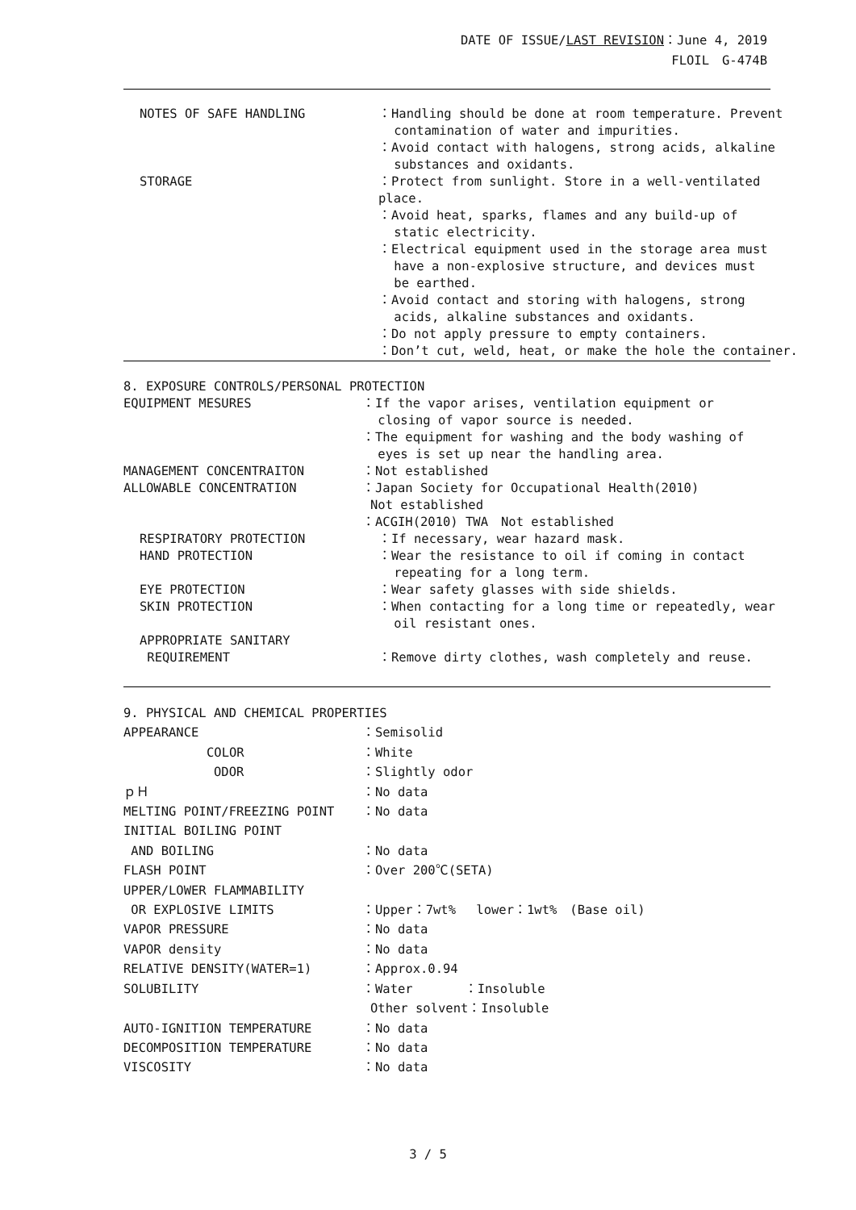DATE OF ISSUE/LAST REVISION：June 4, 2019
FLOIL　G-474B
NOTES OF SAFE HANDLING ：Handling should be done at room temperature. Prevent
contamination of water and impurities.
：Avoid contact with halogens, strong acids, alkaline
substances and oxidants.
STORAGE ：Protect from sunlight. Store in a well-ventilated place.
：Avoid heat, sparks, flames and any build-up of
static electricity.
：Electrical equipment used in the storage area must
have a non-explosive structure, and devices must
be earthed.
：Avoid contact and storing with halogens, strong
acids, alkaline substances and oxidants.
：Do not apply pressure to empty containers.
：Don’t cut, weld, heat, or make the hole the container.
8. EXPOSURE CONTROLS/PERSONAL PROTECTION
EQUIPMENT MESURES ：If the vapor arises, ventilation equipment or
closing of vapor source is needed.
：The equipment for washing and the body washing of
eyes is set up near the handling area.
MANAGEMENT CONCENTRAITON ：Not established
ALLOWABLE CONCENTRATION ：Japan Society for Occupational Health(2010)
Not established
：ACGIH(2010) TWA　Not established
RESPIRATORY PROTECTION ：If necessary, wear hazard mask.
HAND PROTECTION ：Wear the resistance to oil if coming in contact
repeating for a long term.
EYE PROTECTION ：Wear safety glasses with side shields.
SKIN PROTECTION ：When contacting for a long time or repeatedly, wear
oil resistant ones.
APPROPRIATE SANITARY
REQUIREMENT
：Remove dirty clothes, wash completely and reuse.
9. PHYSICAL AND CHEMICAL PROPERTIES
APPEARANCE ：Semisolid
COLOR ：White
ODOR ：Slightly odor
ｐＨ ：No data
MELTING POINT/FREEZING POINT ：No data
INITIAL BOILING POINT
AND BOILING
：No data
FLASH POINT ：Over 200℃(SETA)
UPPER/LOWER FLAMMABILITY
OR EXPLOSIVE LIMITS
：Upper：7wt%　 lower：1wt%　(Base oil)
VAPOR PRESSURE ：No data
VAPOR density ：No data
RELATIVE DENSITY(WATER=1) ：Approx.0.94
SOLUBILITY ：Water　　　　：Insoluble
Other solvent：Insoluble
AUTO-IGNITION TEMPERATURE ：No data
DECOMPOSITION TEMPERATURE ：No data
VISCOSITY ：No data
3 / 5